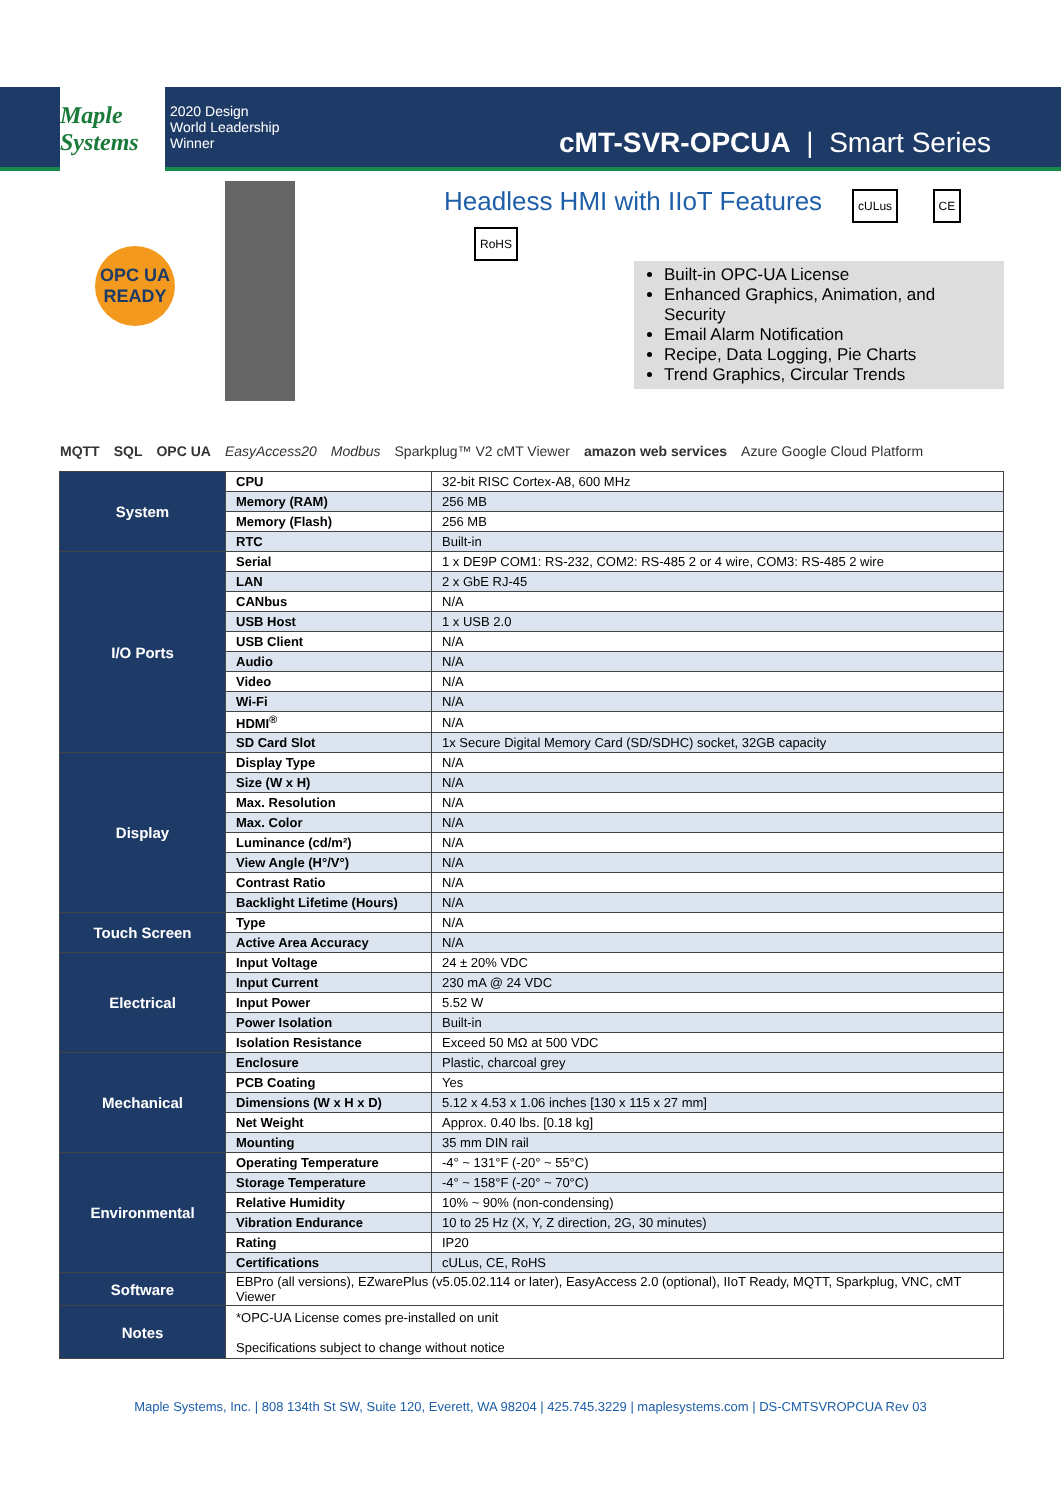Maple Systems
2020 Design World Leadership Winner
cMT-SVR-OPCUA | Smart Series
OPC UA
READY
Headless HMI with IIoT Features
cULus CE RoHS
Built-in OPC-UA License
Enhanced Graphics, Animation, and Security
Email Alarm Notification
Recipe, Data Logging, Pie Charts
Trend Graphics, Circular Trends
MQTT SQL OPC UA EasyAccess20 Modbus Sparkplug™ V2 cMT Viewer amazon web services Azure Google Cloud Platform
| System | CPU | 32-bit RISC Cortex-A8, 600 MHz |
| | Memory (RAM) | 256 MB |
| | Memory (Flash) | 256 MB |
| | RTC | Built-in |
| I/O Ports | Serial | 1 x DE9P COM1: RS-232, COM2: RS-485 2 or 4 wire, COM3: RS-485 2 wire |
| | LAN | 2 x GbE RJ-45 |
| | CANbus | N/A |
| | USB Host | 1 x USB 2.0 |
| | USB Client | N/A |
| | Audio | N/A |
| | Video | N/A |
| | Wi-Fi | N/A |
| | HDMI<sup>®</sup> | N/A |
| | SD Card Slot | 1x Secure Digital Memory Card (SD/SDHC) socket, 32GB capacity |
| Display | Display Type | N/A |
| | Size (W x H) | N/A |
| | Max. Resolution | N/A |
| | Max. Color | N/A |
| | Luminance (cd/m²) | N/A |
| | View Angle (H°/V°) | N/A |
| | Contrast Ratio | N/A |
| | Backlight Lifetime (Hours) | N/A |
| Touch Screen | Type | N/A |
| | Active Area Accuracy | N/A |
| Electrical | Input Voltage | 24 ± 20% VDC |
| | Input Current | 230 mA @ 24 VDC |
| | Input Power | 5.52 W |
| | Power Isolation | Built-in |
| | Isolation Resistance | Exceed 50 MΩ at 500 VDC |
| Mechanical | Enclosure | Plastic, charcoal grey |
| | PCB Coating | Yes |
| | Dimensions (W x H x D) | 5.12 x 4.53 x 1.06 inches [130 x 115 x 27 mm] |
| | Net Weight | Approx. 0.40 lbs. [0.18 kg] |
| | Mounting | 35 mm DIN rail |
| Environmental | Operating Temperature | -4° ~ 131°F (-20° ~ 55°C) |
| | Storage Temperature | -4° ~ 158°F (-20° ~ 70°C) |
| | Relative Humidity | 10% ~ 90% (non-condensing) |
| | Vibration Endurance | 10 to 25 Hz (X, Y, Z direction, 2G, 30 minutes) |
| | Rating | IP20 |
| | Certifications | cULus, CE, RoHS |
| Software | EBPro (all versions), EZwarePlus (v5.05.02.114 or later), EasyAccess 2.0 (optional), IIoT Ready, MQTT, Sparkplug, VNC, cMT Viewer | |
| Notes | *OPC-UA License comes pre-installed on unit Specifications subject to change without notice | |
Maple Systems, Inc. | 808 134th St SW, Suite 120, Everett, WA 98204 | 425.745.3229 | maplesystems.com | DS-CMTSVROPCUA Rev 03